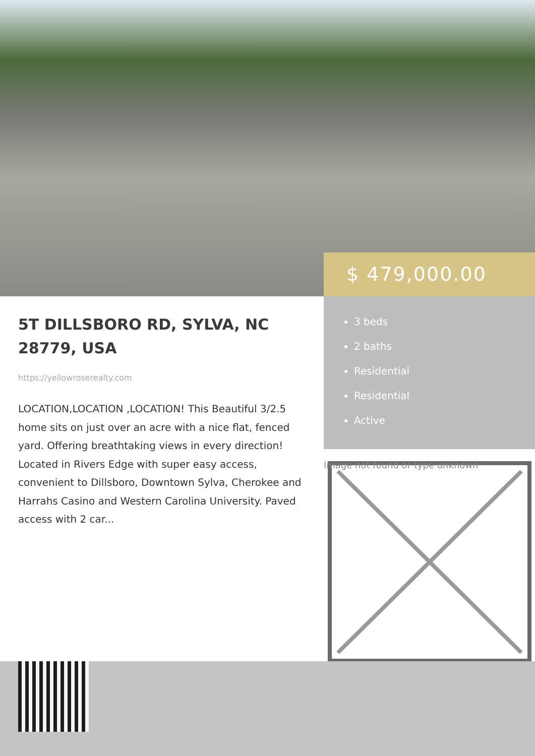$ 479,000.00
5T DILLSBORO RD, SYLVA, NC 28779, USA
https://yellowroserealty.com
LOCATION,LOCATION ,LOCATION! This Beautiful 3/2.5 home sits on just over an acre with a nice flat, fenced yard. Offering breathtaking views in every direction! Located in Rivers Edge with super easy access, convenient to Dillsboro, Downtown Sylva, Cherokee and Harrahs Casino and Western Carolina University. Paved access with 2 car...
3 beds
2 baths
Residential
Residential
Active
Image not found or type unknown